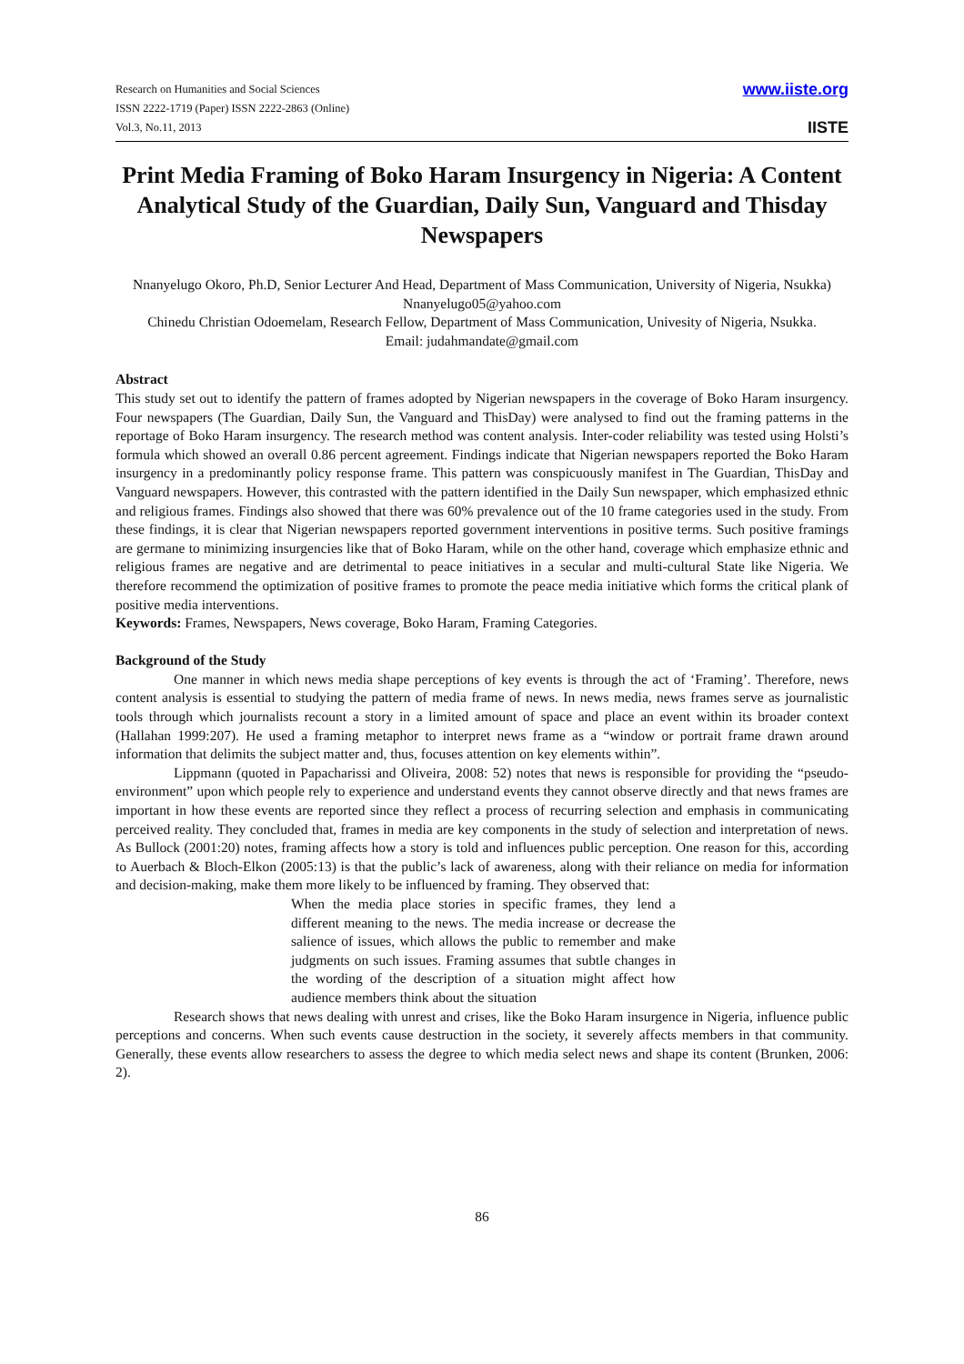Research on Humanities and Social Sciences
ISSN 2222-1719 (Paper) ISSN 2222-2863 (Online)
Vol.3, No.11, 2013
www.iiste.org
IISTE
Print Media Framing of Boko Haram Insurgency in Nigeria: A Content Analytical Study of the Guardian, Daily Sun, Vanguard and Thisday Newspapers
Nnanyelugo Okoro, Ph.D, Senior Lecturer And Head, Department of Mass Communication, University of Nigeria, Nsukka)
Nnanyelugo05@yahoo.com
Chinedu Christian Odoemelam, Research Fellow, Department of Mass Communication, Univesity of Nigeria, Nsukka.
Email: judahmandate@gmail.com
Abstract
This study set out to identify the pattern of frames adopted by Nigerian newspapers in the coverage of Boko Haram insurgency. Four newspapers (The Guardian, Daily Sun, the Vanguard and ThisDay) were analysed to find out the framing patterns in the reportage of Boko Haram insurgency. The research method was content analysis. Inter-coder reliability was tested using Holsti’s formula which showed an overall 0.86 percent agreement. Findings indicate that Nigerian newspapers reported the Boko Haram insurgency in a predominantly policy response frame. This pattern was conspicuously manifest in The Guardian, ThisDay and Vanguard newspapers. However, this contrasted with the pattern identified in the Daily Sun newspaper, which emphasized ethnic and religious frames. Findings also showed that there was 60% prevalence out of the 10 frame categories used in the study. From these findings, it is clear that Nigerian newspapers reported government interventions in positive terms. Such positive framings are germane to minimizing insurgencies like that of Boko Haram, while on the other hand, coverage which emphasize ethnic and religious frames are negative and are detrimental to peace initiatives in a secular and multi-cultural State like Nigeria. We therefore recommend the optimization of positive frames to promote the peace media initiative which forms the critical plank of positive media interventions.
Keywords: Frames, Newspapers, News coverage, Boko Haram, Framing Categories.
Background of the Study
One manner in which news media shape perceptions of key events is through the act of ‘Framing’. Therefore, news content analysis is essential to studying the pattern of media frame of news. In news media, news frames serve as journalistic tools through which journalists recount a story in a limited amount of space and place an event within its broader context (Hallahan 1999:207). He used a framing metaphor to interpret news frame as a “window or portrait frame drawn around information that delimits the subject matter and, thus, focuses attention on key elements within”.
Lippmann (quoted in Papacharissi and Oliveira, 2008: 52) notes that news is responsible for providing the “pseudo-environment” upon which people rely to experience and understand events they cannot observe directly and that news frames are important in how these events are reported since they reflect a process of recurring selection and emphasis in communicating perceived reality. They concluded that, frames in media are key components in the study of selection and interpretation of news. As Bullock (2001:20) notes, framing affects how a story is told and influences public perception. One reason for this, according to Auerbach & Bloch-Elkon (2005:13) is that the public’s lack of awareness, along with their reliance on media for information and decision-making, make them more likely to be influenced by framing. They observed that:
When the media place stories in specific frames, they lend a different meaning to the news. The media increase or decrease the salience of issues, which allows the public to remember and make judgments on such issues. Framing assumes that subtle changes in the wording of the description of a situation might affect how audience members think about the situation
Research shows that news dealing with unrest and crises, like the Boko Haram insurgence in Nigeria, influence public perceptions and concerns. When such events cause destruction in the society, it severely affects members in that community. Generally, these events allow researchers to assess the degree to which media select news and shape its content (Brunken, 2006: 2).
86